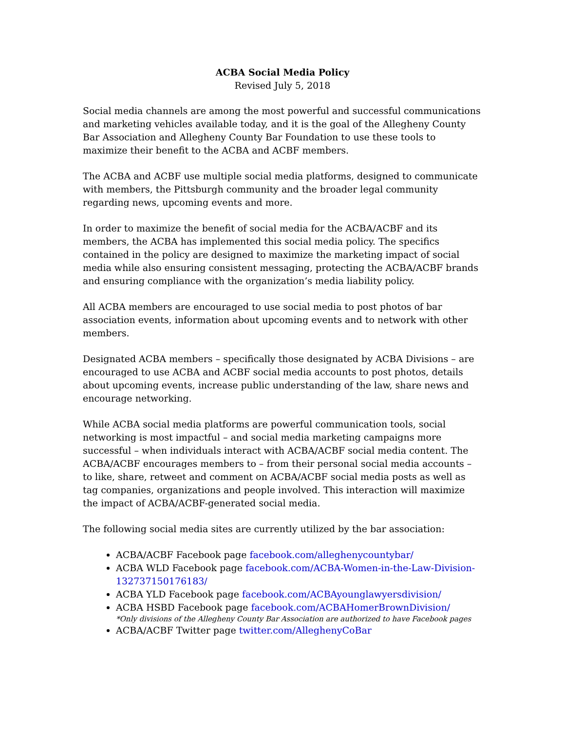ACBA Social Media Policy
Revised July 5, 2018
Social media channels are among the most powerful and successful communications and marketing vehicles available today, and it is the goal of the Allegheny County Bar Association and Allegheny County Bar Foundation to use these tools to maximize their benefit to the ACBA and ACBF members.
The ACBA and ACBF use multiple social media platforms, designed to communicate with members, the Pittsburgh community and the broader legal community regarding news, upcoming events and more.
In order to maximize the benefit of social media for the ACBA/ACBF and its members, the ACBA has implemented this social media policy. The specifics contained in the policy are designed to maximize the marketing impact of social media while also ensuring consistent messaging, protecting the ACBA/ACBF brands and ensuring compliance with the organization’s media liability policy.
All ACBA members are encouraged to use social media to post photos of bar association events, information about upcoming events and to network with other members.
Designated ACBA members – specifically those designated by ACBA Divisions – are encouraged to use ACBA and ACBF social media accounts to post photos, details about upcoming events, increase public understanding of the law, share news and encourage networking.
While ACBA social media platforms are powerful communication tools, social networking is most impactful – and social media marketing campaigns more successful – when individuals interact with ACBA/ACBF social media content. The ACBA/ACBF encourages members to – from their personal social media accounts – to like, share, retweet and comment on ACBA/ACBF social media posts as well as tag companies, organizations and people involved. This interaction will maximize the impact of ACBA/ACBF-generated social media.
The following social media sites are currently utilized by the bar association:
ACBA/ACBF Facebook page facebook.com/alleghenycountybar/
ACBA WLD Facebook page facebook.com/ACBA-Women-in-the-Law-Division-132737150176183/
ACBA YLD Facebook page facebook.com/ACBAyounglawyersdivision/
ACBA HSBD Facebook page facebook.com/ACBAHomerBrownDivision/
*Only divisions of the Allegheny County Bar Association are authorized to have Facebook pages
ACBA/ACBF Twitter page twitter.com/AlleghenyCoBar